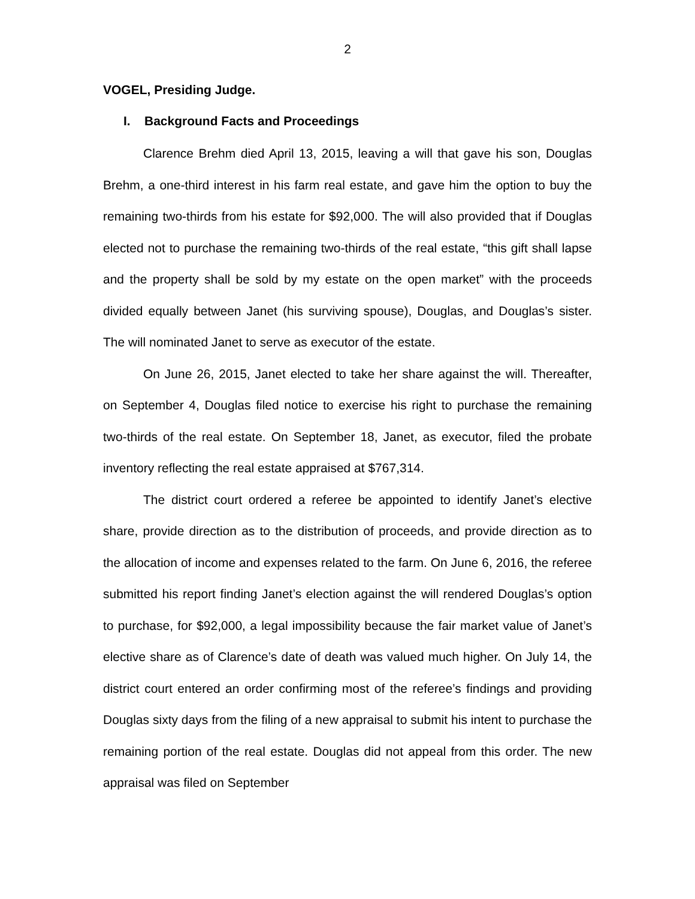2
VOGEL, Presiding Judge.
I. Background Facts and Proceedings
Clarence Brehm died April 13, 2015, leaving a will that gave his son, Douglas Brehm, a one-third interest in his farm real estate, and gave him the option to buy the remaining two-thirds from his estate for $92,000. The will also provided that if Douglas elected not to purchase the remaining two-thirds of the real estate, “this gift shall lapse and the property shall be sold by my estate on the open market” with the proceeds divided equally between Janet (his surviving spouse), Douglas, and Douglas’s sister. The will nominated Janet to serve as executor of the estate.
On June 26, 2015, Janet elected to take her share against the will. Thereafter, on September 4, Douglas filed notice to exercise his right to purchase the remaining two-thirds of the real estate. On September 18, Janet, as executor, filed the probate inventory reflecting the real estate appraised at $767,314.
The district court ordered a referee be appointed to identify Janet’s elective share, provide direction as to the distribution of proceeds, and provide direction as to the allocation of income and expenses related to the farm. On June 6, 2016, the referee submitted his report finding Janet’s election against the will rendered Douglas’s option to purchase, for $92,000, a legal impossibility because the fair market value of Janet’s elective share as of Clarence’s date of death was valued much higher. On July 14, the district court entered an order confirming most of the referee’s findings and providing Douglas sixty days from the filing of a new appraisal to submit his intent to purchase the remaining portion of the real estate. Douglas did not appeal from this order. The new appraisal was filed on September